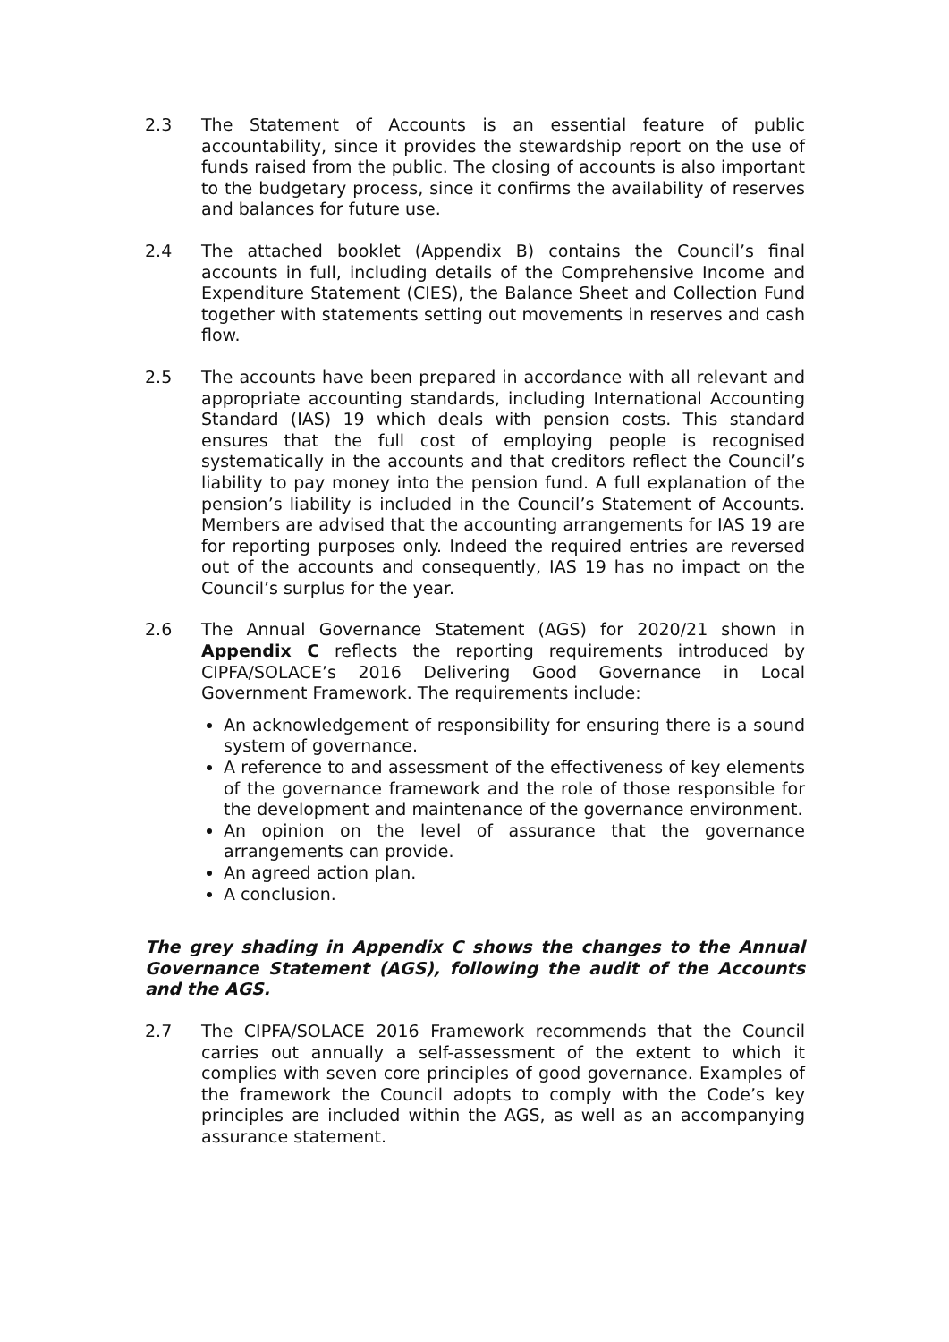2.3 The Statement of Accounts is an essential feature of public accountability, since it provides the stewardship report on the use of funds raised from the public. The closing of accounts is also important to the budgetary process, since it confirms the availability of reserves and balances for future use.
2.4 The attached booklet (Appendix B) contains the Council’s final accounts in full, including details of the Comprehensive Income and Expenditure Statement (CIES), the Balance Sheet and Collection Fund together with statements setting out movements in reserves and cash flow.
2.5 The accounts have been prepared in accordance with all relevant and appropriate accounting standards, including International Accounting Standard (IAS) 19 which deals with pension costs. This standard ensures that the full cost of employing people is recognised systematically in the accounts and that creditors reflect the Council’s liability to pay money into the pension fund. A full explanation of the pension’s liability is included in the Council’s Statement of Accounts. Members are advised that the accounting arrangements for IAS 19 are for reporting purposes only. Indeed the required entries are reversed out of the accounts and consequently, IAS 19 has no impact on the Council’s surplus for the year.
2.6 The Annual Governance Statement (AGS) for 2020/21 shown in Appendix C reflects the reporting requirements introduced by CIPFA/SOLACE’s 2016 Delivering Good Governance in Local Government Framework. The requirements include:
An acknowledgement of responsibility for ensuring there is a sound system of governance.
A reference to and assessment of the effectiveness of key elements of the governance framework and the role of those responsible for the development and maintenance of the governance environment.
An opinion on the level of assurance that the governance arrangements can provide.
An agreed action plan.
A conclusion.
The grey shading in Appendix C shows the changes to the Annual Governance Statement (AGS), following the audit of the Accounts and the AGS.
2.7 The CIPFA/SOLACE 2016 Framework recommends that the Council carries out annually a self-assessment of the extent to which it complies with seven core principles of good governance. Examples of the framework the Council adopts to comply with the Code’s key principles are included within the AGS, as well as an accompanying assurance statement.